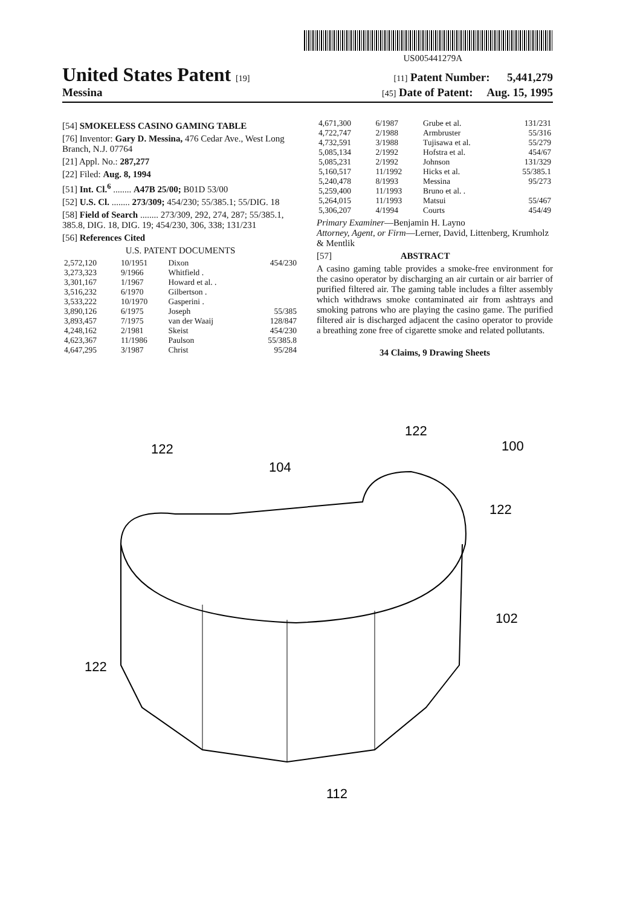US005441279A
United States Patent [19] [11] Patent Number: 5,441,279
Messina [45] Date of Patent: Aug. 15, 1995
[54] SMOKELESS CASINO GAMING TABLE
[76] Inventor: Gary D. Messina, 476 Cedar Ave., West Long Branch, N.J. 07764
[21] Appl. No.: 287,277
[22] Filed: Aug. 8, 1994
[51] Int. Cl.<sup>6</sup> ........ A47B 25/00; B01D 53/00
[52] U.S. Cl. ........ 273/309; 454/230; 55/385.1; 55/DIG. 18
[58] Field of Search ........ 273/309, 292, 274, 287; 55/385.1, 385.8, DIG. 18, DIG. 19; 454/230, 306, 338; 131/231
[56] References Cited
U.S. PATENT DOCUMENTS
| 2,572,120 | 10/1951 | Dixon | 454/230 |
| 3,273,323 | 9/1966 | Whitfield . | |
| 3,301,167 | 1/1967 | Howard et al. . | |
| 3,516,232 | 6/1970 | Gilbertson . | |
| 3,533,222 | 10/1970 | Gasperini . | |
| 3,890,126 | 6/1975 | Joseph | 55/385 |
| 3,893,457 | 7/1975 | van der Waaij | 128/847 |
| 4,248,162 | 2/1981 | Skeist | 454/230 |
| 4,623,367 | 11/1986 | Paulson | 55/385.8 |
| 4,647,295 | 3/1987 | Christ | 95/284 |
| 4,671,300 | 6/1987 | Grube et al. | 131/231 |
| 4,722,747 | 2/1988 | Armbruster | 55/316 |
| 4,732,591 | 3/1988 | Tujisawa et al. | 55/279 |
| 5,085,134 | 2/1992 | Hofstra et al. | 454/67 |
| 5,085,231 | 2/1992 | Johnson | 131/329 |
| 5,160,517 | 11/1992 | Hicks et al. | 55/385.1 |
| 5,240,478 | 8/1993 | Messina | 95/273 |
| 5,259,400 | 11/1993 | Bruno et al. . | |
| 5,264,015 | 11/1993 | Matsui | 55/467 |
| 5,306,207 | 4/1994 | Courts | 454/49 |
Primary Examiner—Benjamin H. Layno
Attorney, Agent, or Firm—Lerner, David, Littenberg, Krumholz & Mentlik
[57] ABSTRACT
A casino gaming table provides a smoke-free environment for the casino operator by discharging an air curtain or air barrier of purified filtered air. The gaming table includes a filter assembly which withdraws smoke contaminated air from ashtrays and smoking patrons who are playing the casino game. The purified filtered air is discharged adjacent the casino operator to provide a breathing zone free of cigarette smoke and related pollutants.
34 Claims, 9 Drawing Sheets
122
104
122
100
122
102
122
112